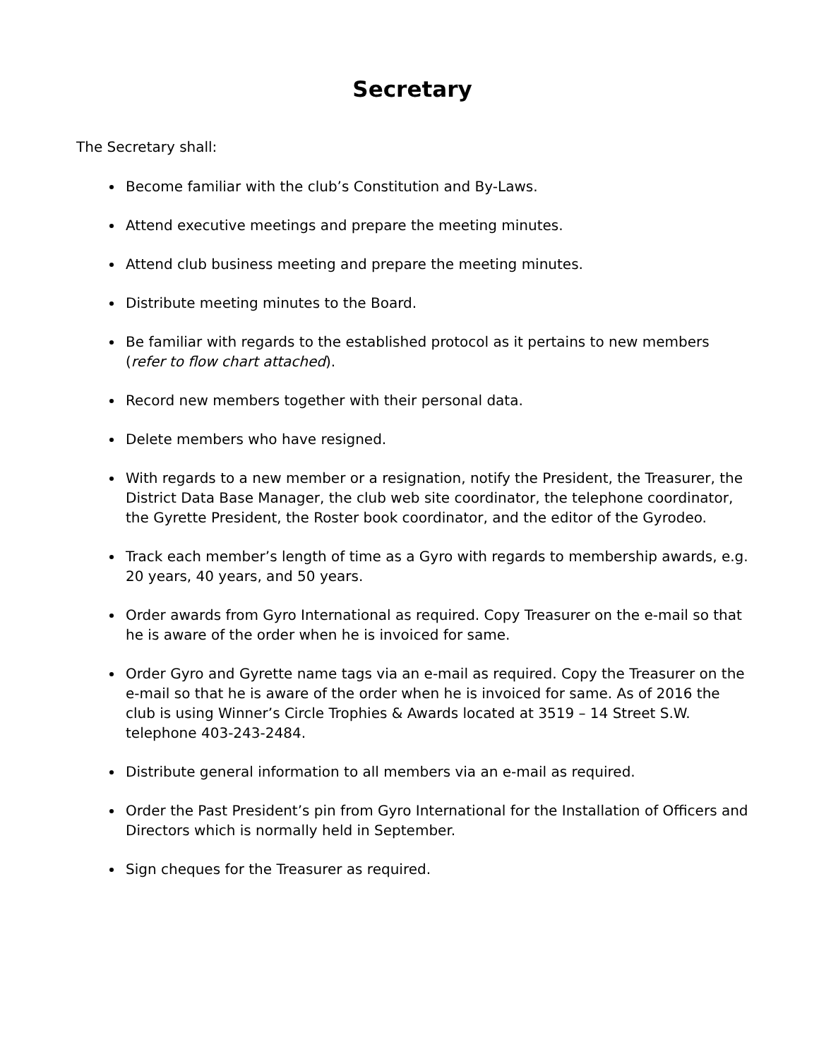Secretary
The Secretary shall:
Become familiar with the club’s Constitution and By-Laws.
Attend executive meetings and prepare the meeting minutes.
Attend club business meeting and prepare the meeting minutes.
Distribute meeting minutes to the Board.
Be familiar with regards to the established protocol as it pertains to new members (refer to flow chart attached).
Record new members together with their personal data.
Delete members who have resigned.
With regards to a new member or a resignation, notify the President, the Treasurer, the District Data Base Manager, the club web site coordinator, the telephone coordinator, the Gyrette President, the Roster book coordinator, and the editor of the Gyrodeo.
Track each member’s length of time as a Gyro with regards to membership awards, e.g. 20 years, 40 years, and 50 years.
Order awards from Gyro International as required. Copy Treasurer on the e-mail so that he is aware of the order when he is invoiced for same.
Order Gyro and Gyrette name tags via an e-mail as required. Copy the Treasurer on the e-mail so that he is aware of the order when he is invoiced for same. As of 2016 the club is using Winner’s Circle Trophies & Awards located at 3519 – 14 Street S.W. telephone 403-243-2484.
Distribute general information to all members via an e-mail as required.
Order the Past President’s pin from Gyro International for the Installation of Officers and Directors which is normally held in September.
Sign cheques for the Treasurer as required.